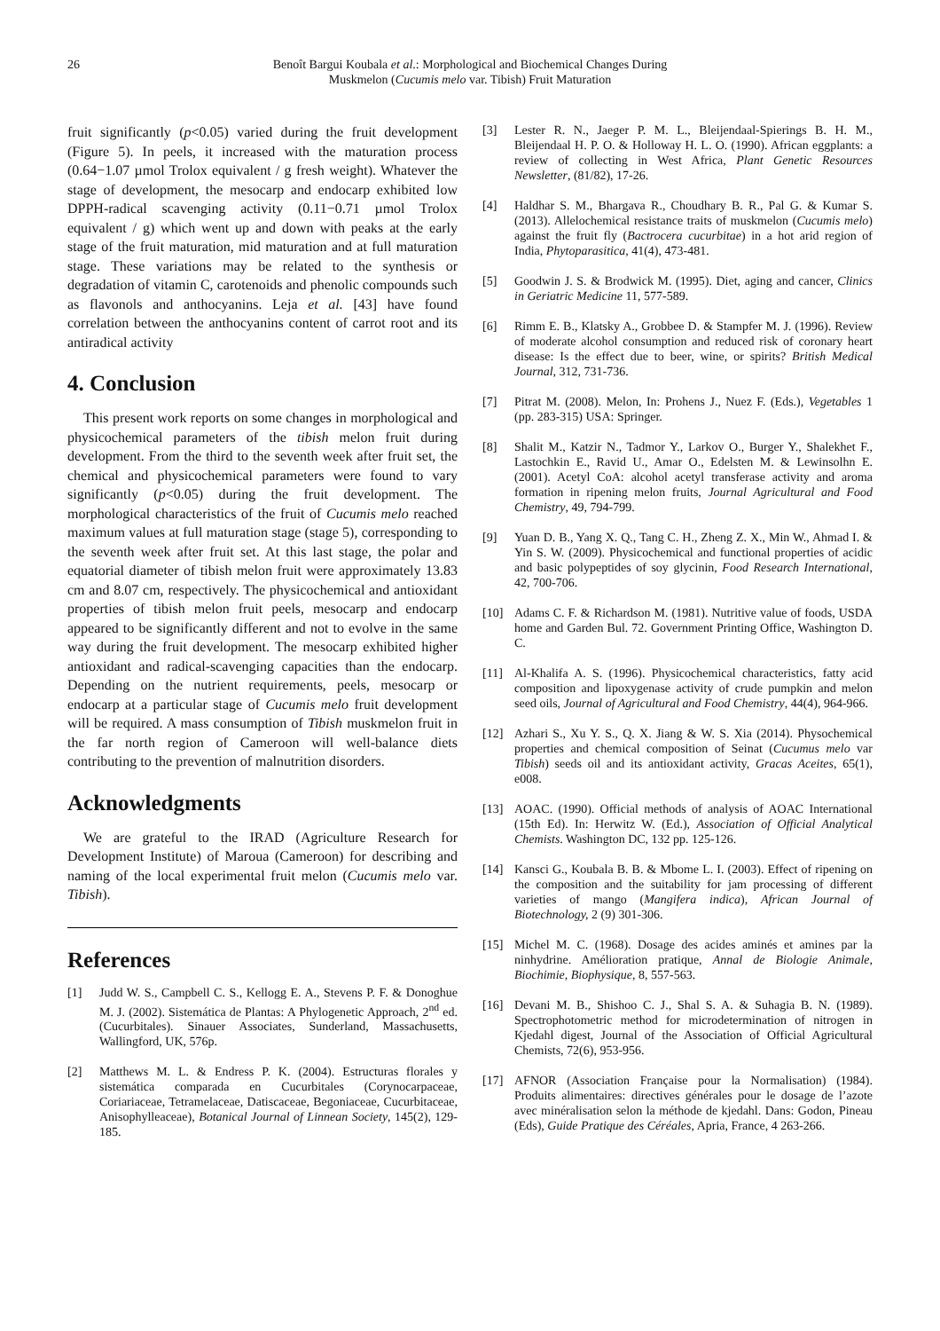26 Benoît Bargui Koubala et al.: Morphological and Biochemical Changes During
Muskmelon (Cucumis melo var. Tibish) Fruit Maturation
fruit significantly (p<0.05) varied during the fruit development (Figure 5). In peels, it increased with the maturation process (0.64−1.07 µmol Trolox equivalent / g fresh weight). Whatever the stage of development, the mesocarp and endocarp exhibited low DPPH-radical scavenging activity (0.11−0.71 µmol Trolox equivalent / g) which went up and down with peaks at the early stage of the fruit maturation, mid maturation and at full maturation stage. These variations may be related to the synthesis or degradation of vitamin C, carotenoids and phenolic compounds such as flavonols and anthocyanins. Leja et al. [43] have found correlation between the anthocyanins content of carrot root and its antiradical activity
4. Conclusion
This present work reports on some changes in morphological and physicochemical parameters of the tibish melon fruit during development. From the third to the seventh week after fruit set, the chemical and physicochemical parameters were found to vary significantly (p<0.05) during the fruit development. The morphological characteristics of the fruit of Cucumis melo reached maximum values at full maturation stage (stage 5), corresponding to the seventh week after fruit set. At this last stage, the polar and equatorial diameter of tibish melon fruit were approximately 13.83 cm and 8.07 cm, respectively. The physicochemical and antioxidant properties of tibish melon fruit peels, mesocarp and endocarp appeared to be significantly different and not to evolve in the same way during the fruit development. The mesocarp exhibited higher antioxidant and radical-scavenging capacities than the endocarp. Depending on the nutrient requirements, peels, mesocarp or endocarp at a particular stage of Cucumis melo fruit development will be required. A mass consumption of Tibish muskmelon fruit in the far north region of Cameroon will well-balance diets contributing to the prevention of malnutrition disorders.
Acknowledgments
We are grateful to the IRAD (Agriculture Research for Development Institute) of Maroua (Cameroon) for describing and naming of the local experimental fruit melon (Cucumis melo var. Tibish).
References
[1] Judd W. S., Campbell C. S., Kellogg E. A., Stevens P. F. & Donoghue M. J. (2002). Sistemática de Plantas: A Phylogenetic Approach, 2<sup>nd</sup> ed. (Cucurbitales). Sinauer Associates, Sunderland, Massachusetts, Wallingford, UK, 576p.
[2] Matthews M. L. & Endress P. K. (2004). Estructuras florales y sistemática comparada en Cucurbitales (Corynocarpaceae, Coriariaceae, Tetramelaceae, Datiscaceae, Begoniaceae, Cucurbitaceae, Anisophylleaceae), Botanical Journal of Linnean Society, 145(2), 129-185.
[3] Lester R. N., Jaeger P. M. L., Bleijendaal-Spierings B. H. M., Bleijendaal H. P. O. & Holloway H. L. O. (1990). African eggplants: a review of collecting in West Africa, Plant Genetic Resources Newsletter, (81/82), 17-26.
[4] Haldhar S. M., Bhargava R., Choudhary B. R., Pal G. & Kumar S. (2013). Allelochemical resistance traits of muskmelon (Cucumis melo) against the fruit fly (Bactrocera cucurbitae) in a hot arid region of India, Phytoparasitica, 41(4), 473-481.
[5] Goodwin J. S. & Brodwick M. (1995). Diet, aging and cancer, Clinics in Geriatric Medicine 11, 577-589.
[6] Rimm E. B., Klatsky A., Grobbee D. & Stampfer M. J. (1996). Review of moderate alcohol consumption and reduced risk of coronary heart disease: Is the effect due to beer, wine, or spirits? British Medical Journal, 312, 731-736.
[7] Pitrat M. (2008). Melon, In: Prohens J., Nuez F. (Eds.), Vegetables 1 (pp. 283-315) USA: Springer.
[8] Shalit M., Katzir N., Tadmor Y., Larkov O., Burger Y., Shalekhet F., Lastochkin E., Ravid U., Amar O., Edelsten M. & Lewinsolhn E. (2001). Acetyl CoA: alcohol acetyl transferase activity and aroma formation in ripening melon fruits, Journal Agricultural and Food Chemistry, 49, 794-799.
[9] Yuan D. B., Yang X. Q., Tang C. H., Zheng Z. X., Min W., Ahmad I. & Yin S. W. (2009). Physicochemical and functional properties of acidic and basic polypeptides of soy glycinin, Food Research International, 42, 700-706.
[10] Adams C. F. & Richardson M. (1981). Nutritive value of foods, USDA home and Garden Bul. 72. Government Printing Office, Washington D. C.
[11] Al-Khalifa A. S. (1996). Physicochemical characteristics, fatty acid composition and lipoxygenase activity of crude pumpkin and melon seed oils, Journal of Agricultural and Food Chemistry, 44(4), 964-966.
[12] Azhari S., Xu Y. S., Q. X. Jiang & W. S. Xia (2014). Physochemical properties and chemical composition of Seinat (Cucumus melo var Tibish) seeds oil and its antioxidant activity, Gracas Aceites, 65(1), e008.
[13] AOAC. (1990). Official methods of analysis of AOAC International (15th Ed). In: Herwitz W. (Ed.), Association of Official Analytical Chemists. Washington DC, 132 pp. 125-126.
[14] Kansci G., Koubala B. B. & Mbome L. I. (2003). Effect of ripening on the composition and the suitability for jam processing of different varieties of mango (Mangifera indica), African Journal of Biotechnology, 2 (9) 301-306.
[15] Michel M. C. (1968). Dosage des acides aminés et amines par la ninhydrine. Amélioration pratique, Annal de Biologie Animale, Biochimie, Biophysique, 8, 557-563.
[16] Devani M. B., Shishoo C. J., Shal S. A. & Suhagia B. N. (1989). Spectrophotometric method for microdetermination of nitrogen in Kjedahl digest, Journal of the Association of Official Agricultural Chemists, 72(6), 953-956.
[17] AFNOR (Association Française pour la Normalisation) (1984). Produits alimentaires: directives générales pour le dosage de l’azote avec minéralisation selon la méthode de kjedahl. Dans: Godon, Pineau (Eds), Guide Pratique des Céréales, Apria, France, 4 263-266.